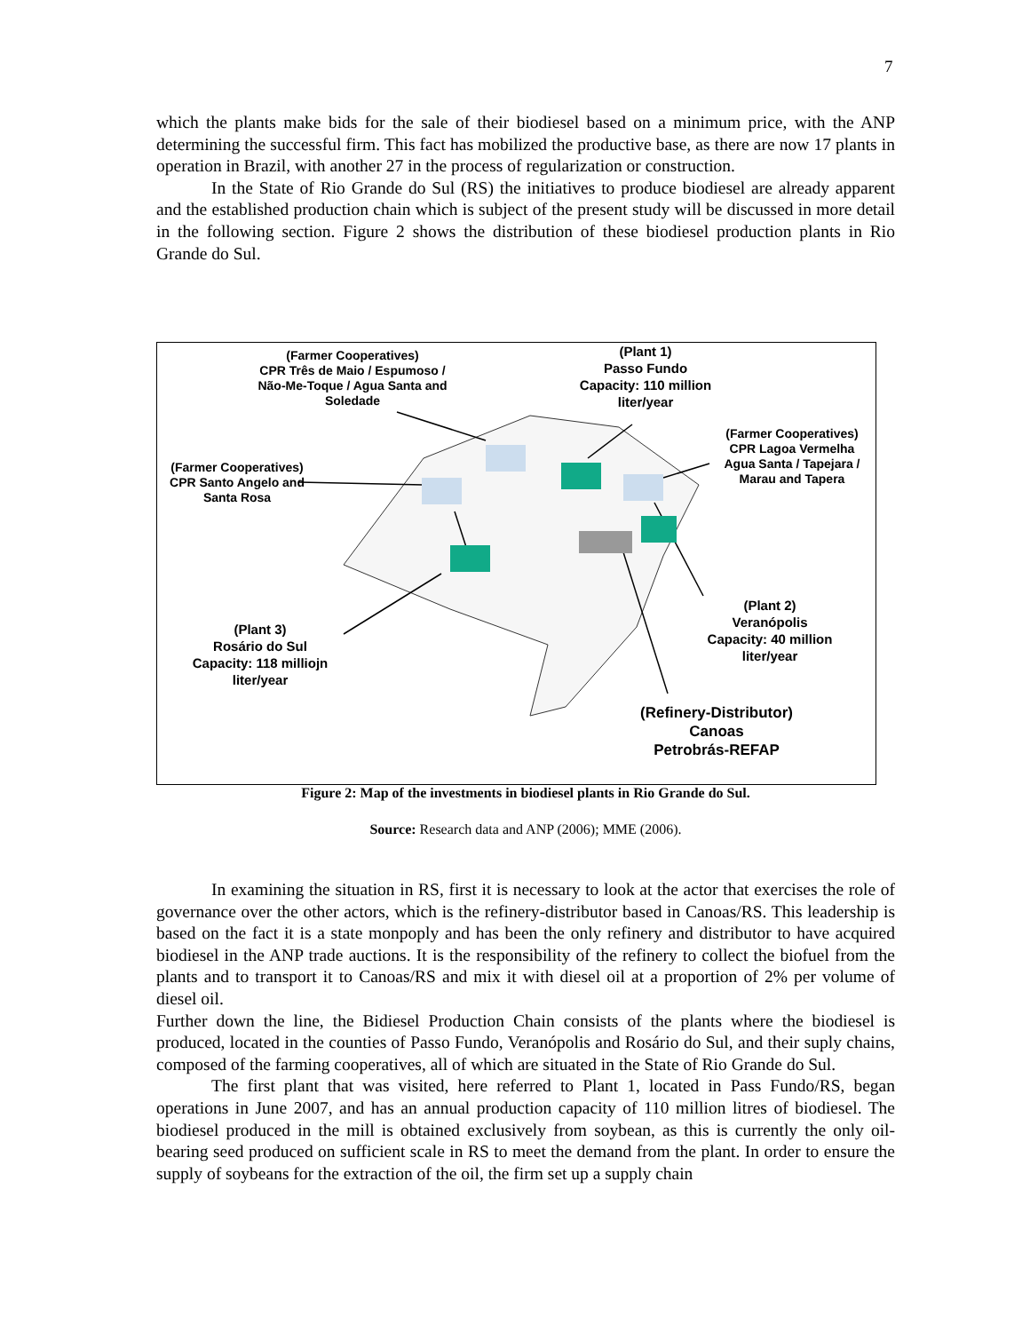7
which the plants make bids for the sale of their biodiesel based on a minimum price, with the ANP determining the successful firm. This fact has mobilized the productive base, as there are now 17 plants in operation in Brazil, with another 27 in the process of regularization or construction.
In the State of Rio Grande do Sul (RS) the initiatives to produce biodiesel are already apparent and the established production chain which is subject of the present study will be discussed in more detail in the following section. Figure 2 shows the distribution of these biodiesel production plants in Rio Grande do Sul.
(Farmer Cooperatives)
CPR Três de Maio / Espumoso /
Não-Me-Toque / Agua Santa and
Soledade
(Plant 1)
Passo Fundo
Capacity: 110 million
liter/year
(Farmer Cooperatives)
CPR Lagoa Vermelha
Agua Santa / Tapejara /
Marau and Tapera
(Farmer Cooperatives)
CPR Santo Angelo and
Santa Rosa
(Plant 2)
Veranópolis
Capacity: 40 million
liter/year
(Plant 3)
Rosário do Sul
Capacity: 118 milliojn
liter/year
(Refinery-Distributor)
Canoas
Petrobrás-REFAP
Figure 2: Map of the investments in biodiesel plants in Rio Grande do Sul.
Source: Research data and ANP (2006); MME (2006).
In examining the situation in RS, first it is necessary to look at the actor that exercises the role of governance over the other actors, which is the refinery-distributor based in Canoas/RS. This leadership is based on the fact it is a state monpoply and has been the only refinery and distributor to have acquired biodiesel in the ANP trade auctions. It is the responsibility of the refinery to collect the biofuel from the plants and to transport it to Canoas/RS and mix it with diesel oil at a proportion of 2% per volume of diesel oil.
Further down the line, the Bidiesel Production Chain consists of the plants where the biodiesel is produced, located in the counties of Passo Fundo, Veranópolis and Rosário do Sul, and their suply chains, composed of the farming cooperatives, all of which are situated in the State of Rio Grande do Sul.
The first plant that was visited, here referred to Plant 1, located in Pass Fundo/RS, began operations in June 2007, and has an annual production capacity of 110 million litres of biodiesel. The biodiesel produced in the mill is obtained exclusively from soybean, as this is currently the only oil-bearing seed produced on sufficient scale in RS to meet the demand from the plant. In order to ensure the supply of soybeans for the extraction of the oil, the firm set up a supply chain